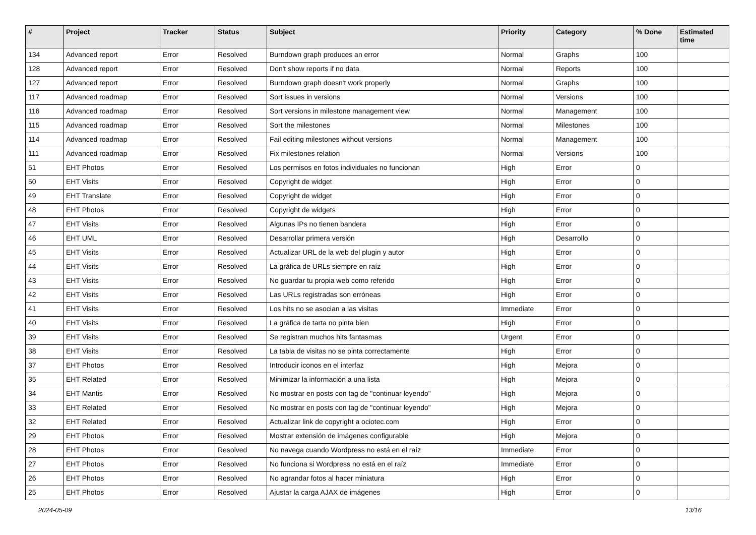| # | Project | Tracker | Status | Subject | Priority | Category | % Done | Estimated time |
| --- | --- | --- | --- | --- | --- | --- | --- | --- |
| 134 | Advanced report | Error | Resolved | Burndown graph produces an error | Normal | Graphs | 100 | |
| 128 | Advanced report | Error | Resolved | Don't show reports if no data | Normal | Reports | 100 | |
| 127 | Advanced report | Error | Resolved | Burndown graph doesn't work properly | Normal | Graphs | 100 | |
| 117 | Advanced roadmap | Error | Resolved | Sort issues in versions | Normal | Versions | 100 | |
| 116 | Advanced roadmap | Error | Resolved | Sort versions in milestone management view | Normal | Management | 100 | |
| 115 | Advanced roadmap | Error | Resolved | Sort the milestones | Normal | Milestones | 100 | |
| 114 | Advanced roadmap | Error | Resolved | Fail editing milestones without versions | Normal | Management | 100 | |
| 111 | Advanced roadmap | Error | Resolved | Fix milestones relation | Normal | Versions | 100 | |
| 51 | EHT Photos | Error | Resolved | Los permisos en fotos individuales no funcionan | High | Error | 0 | |
| 50 | EHT Visits | Error | Resolved | Copyright de widget | High | Error | 0 | |
| 49 | EHT Translate | Error | Resolved | Copyright de widget | High | Error | 0 | |
| 48 | EHT Photos | Error | Resolved | Copyright de widgets | High | Error | 0 | |
| 47 | EHT Visits | Error | Resolved | Algunas IPs no tienen bandera | High | Error | 0 | |
| 46 | EHT UML | Error | Resolved | Desarrollar primera versión | High | Desarrollo | 0 | |
| 45 | EHT Visits | Error | Resolved | Actualizar URL de la web del plugin y autor | High | Error | 0 | |
| 44 | EHT Visits | Error | Resolved | La gráfica de URLs siempre en raíz | High | Error | 0 | |
| 43 | EHT Visits | Error | Resolved | No guardar tu propia web como referido | High | Error | 0 | |
| 42 | EHT Visits | Error | Resolved | Las URLs registradas son erróneas | High | Error | 0 | |
| 41 | EHT Visits | Error | Resolved | Los hits no se asocian a las visitas | Immediate | Error | 0 | |
| 40 | EHT Visits | Error | Resolved | La gráfica de tarta no pinta bien | High | Error | 0 | |
| 39 | EHT Visits | Error | Resolved | Se registran muchos hits fantasmas | Urgent | Error | 0 | |
| 38 | EHT Visits | Error | Resolved | La tabla de visitas no se pinta correctamente | High | Error | 0 | |
| 37 | EHT Photos | Error | Resolved | Introducir iconos en el interfaz | High | Mejora | 0 | |
| 35 | EHT Related | Error | Resolved | Minimizar la información a una lista | High | Mejora | 0 | |
| 34 | EHT Mantis | Error | Resolved | No mostrar en posts con tag de "continuar leyendo" | High | Mejora | 0 | |
| 33 | EHT Related | Error | Resolved | No mostrar en posts con tag de "continuar leyendo" | High | Mejora | 0 | |
| 32 | EHT Related | Error | Resolved | Actualizar link de copyright a ociotec.com | High | Error | 0 | |
| 29 | EHT Photos | Error | Resolved | Mostrar extensión de imágenes configurable | High | Mejora | 0 | |
| 28 | EHT Photos | Error | Resolved | No navega cuando Wordpress no está en el raíz | Immediate | Error | 0 | |
| 27 | EHT Photos | Error | Resolved | No funciona si Wordpress no está en el raíz | Immediate | Error | 0 | |
| 26 | EHT Photos | Error | Resolved | No agrandar fotos al hacer miniatura | High | Error | 0 | |
| 25 | EHT Photos | Error | Resolved | Ajustar la carga AJAX de imágenes | High | Error | 0 | |
2024-05-09 13/16